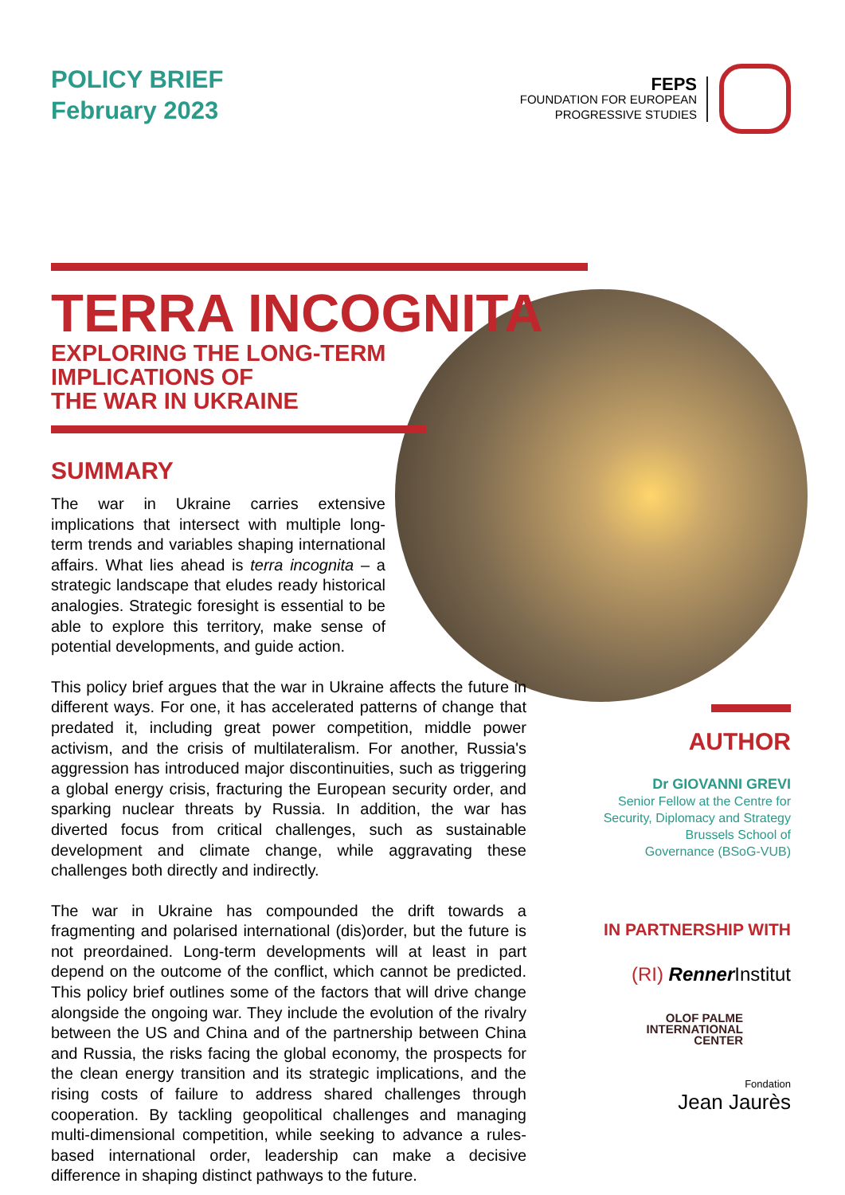POLICY BRIEF
February 2023
FEPS
FOUNDATION FOR EUROPEAN
PROGRESSIVE STUDIES
TERRA INCOGNITA
EXPLORING THE LONG-TERM
IMPLICATIONS OF
THE WAR IN UKRAINE
SUMMARY
The war in Ukraine carries extensive implications that intersect with multiple long-term trends and variables shaping international affairs. What lies ahead is terra incognita – a strategic landscape that eludes ready historical analogies. Strategic foresight is essential to be able to explore this territory, make sense of potential developments, and guide action.
This policy brief argues that the war in Ukraine affects the future in different ways. For one, it has accelerated patterns of change that predated it, including great power competition, middle power activism, and the crisis of multilateralism. For another, Russia's aggression has introduced major discontinuities, such as triggering a global energy crisis, fracturing the European security order, and sparking nuclear threats by Russia. In addition, the war has diverted focus from critical challenges, such as sustainable development and climate change, while aggravating these challenges both directly and indirectly.
The war in Ukraine has compounded the drift towards a fragmenting and polarised international (dis)order, but the future is not preordained. Long-term developments will at least in part depend on the outcome of the conflict, which cannot be predicted. This policy brief outlines some of the factors that will drive change alongside the ongoing war. They include the evolution of the rivalry between the US and China and of the partnership between China and Russia, the risks facing the global economy, the prospects for the clean energy transition and its strategic implications, and the rising costs of failure to address shared challenges through cooperation. By tackling geopolitical challenges and managing multi-dimensional competition, while seeking to advance a rules-based international order, leadership can make a decisive difference in shaping distinct pathways to the future.
AUTHOR
Dr GIOVANNI GREVI
Senior Fellow at the Centre for
Security, Diplomacy and Strategy
Brussels School of
Governance (BSoG-VUB)
IN PARTNERSHIP WITH
(RI) Renner Institut
OLOF PALME
INTERNATIONAL
CENTER
Fondation
Jean Jaurès